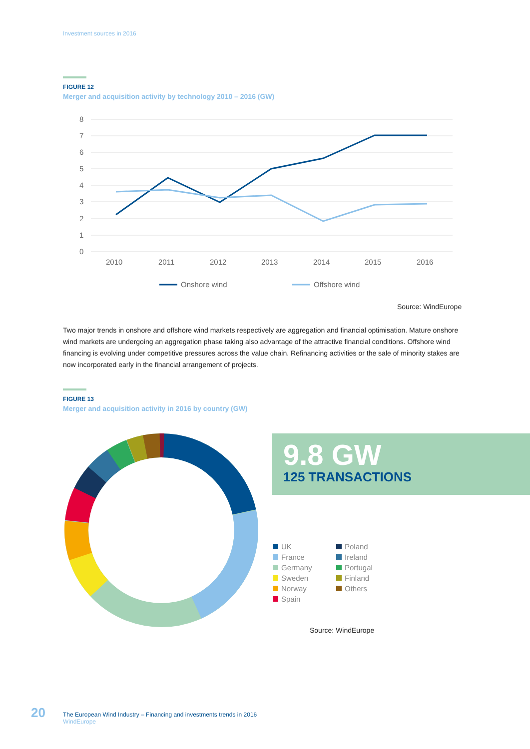Investment sources in 2016
FIGURE 12
Merger and acquisition activity by technology 2010 – 2016 (GW)
8
7
6
5
4
3
2
1
0
2010
2011
2012
2013
2014
2015
2016
Onshore wind
Offshore wind
Source: WindEurope
Two major trends in onshore and offshore wind markets respectively are aggregation and financial optimisation. Mature onshore wind markets are undergoing an aggregation phase taking also advantage of the attractive financial conditions. Offshore wind financing is evolving under competitive pressures across the value chain. Refinancing activities or the sale of minority stakes are now incorporated early in the financial arrangement of projects.
FIGURE 13
Merger and acquisition activity in 2016 by country (GW)
9.8 GW
125 TRANSACTIONS
UK
France
Germany
Sweden
Norway
Spain
Poland
Ireland
Portugal
Finland
Others
Source: WindEurope
20
The European Wind Industry – Financing and investments trends in 2016
WindEurope